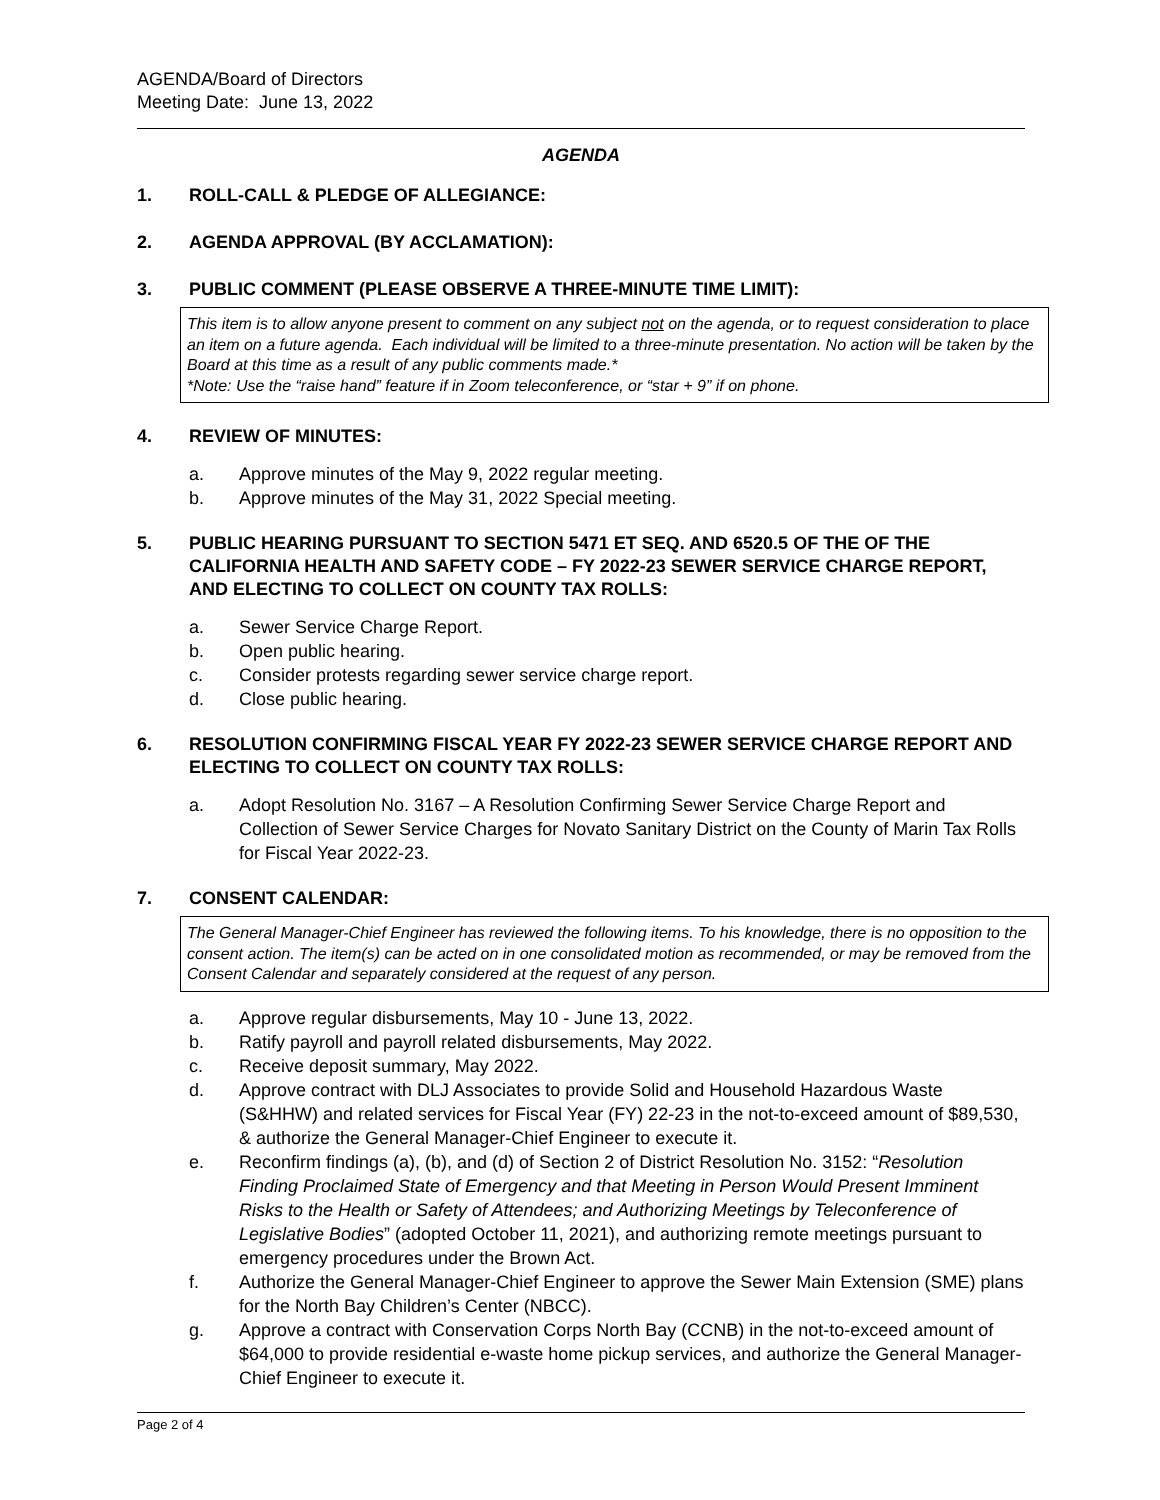AGENDA/Board of Directors
Meeting Date: June 13, 2022
AGENDA
1. ROLL-CALL & PLEDGE OF ALLEGIANCE:
2. AGENDA APPROVAL (BY ACCLAMATION):
3. PUBLIC COMMENT (PLEASE OBSERVE A THREE-MINUTE TIME LIMIT):
This item is to allow anyone present to comment on any subject not on the agenda, or to request consideration to place an item on a future agenda. Each individual will be limited to a three-minute presentation. No action will be taken by the Board at this time as a result of any public comments made.*
*Note: Use the “raise hand” feature if in Zoom teleconference, or “star + 9” if on phone.
4. REVIEW OF MINUTES:
a. Approve minutes of the May 9, 2022 regular meeting.
b. Approve minutes of the May 31, 2022 Special meeting.
5. PUBLIC HEARING PURSUANT TO SECTION 5471 ET SEQ. AND 6520.5 OF THE OF THE CALIFORNIA HEALTH AND SAFETY CODE – FY 2022-23 SEWER SERVICE CHARGE REPORT, AND ELECTING TO COLLECT ON COUNTY TAX ROLLS:
a. Sewer Service Charge Report.
b. Open public hearing.
c. Consider protests regarding sewer service charge report.
d. Close public hearing.
6. RESOLUTION CONFIRMING FISCAL YEAR FY 2022-23 SEWER SERVICE CHARGE REPORT AND ELECTING TO COLLECT ON COUNTY TAX ROLLS:
a. Adopt Resolution No. 3167 – A Resolution Confirming Sewer Service Charge Report and Collection of Sewer Service Charges for Novato Sanitary District on the County of Marin Tax Rolls for Fiscal Year 2022-23.
7. CONSENT CALENDAR:
The General Manager-Chief Engineer has reviewed the following items. To his knowledge, there is no opposition to the consent action. The item(s) can be acted on in one consolidated motion as recommended, or may be removed from the Consent Calendar and separately considered at the request of any person.
a. Approve regular disbursements, May 10 - June 13, 2022.
b. Ratify payroll and payroll related disbursements, May 2022.
c. Receive deposit summary, May 2022.
d. Approve contract with DLJ Associates to provide Solid and Household Hazardous Waste (S&HHW) and related services for Fiscal Year (FY) 22-23 in the not-to-exceed amount of $89,530, & authorize the General Manager-Chief Engineer to execute it.
e. Reconfirm findings (a), (b), and (d) of Section 2 of District Resolution No. 3152: “Resolution Finding Proclaimed State of Emergency and that Meeting in Person Would Present Imminent Risks to the Health or Safety of Attendees; and Authorizing Meetings by Teleconference of Legislative Bodies” (adopted October 11, 2021), and authorizing remote meetings pursuant to emergency procedures under the Brown Act.
f. Authorize the General Manager-Chief Engineer to approve the Sewer Main Extension (SME) plans for the North Bay Children’s Center (NBCC).
g. Approve a contract with Conservation Corps North Bay (CCNB) in the not-to-exceed amount of $64,000 to provide residential e-waste home pickup services, and authorize the General Manager-Chief Engineer to execute it.
Page 2 of 4